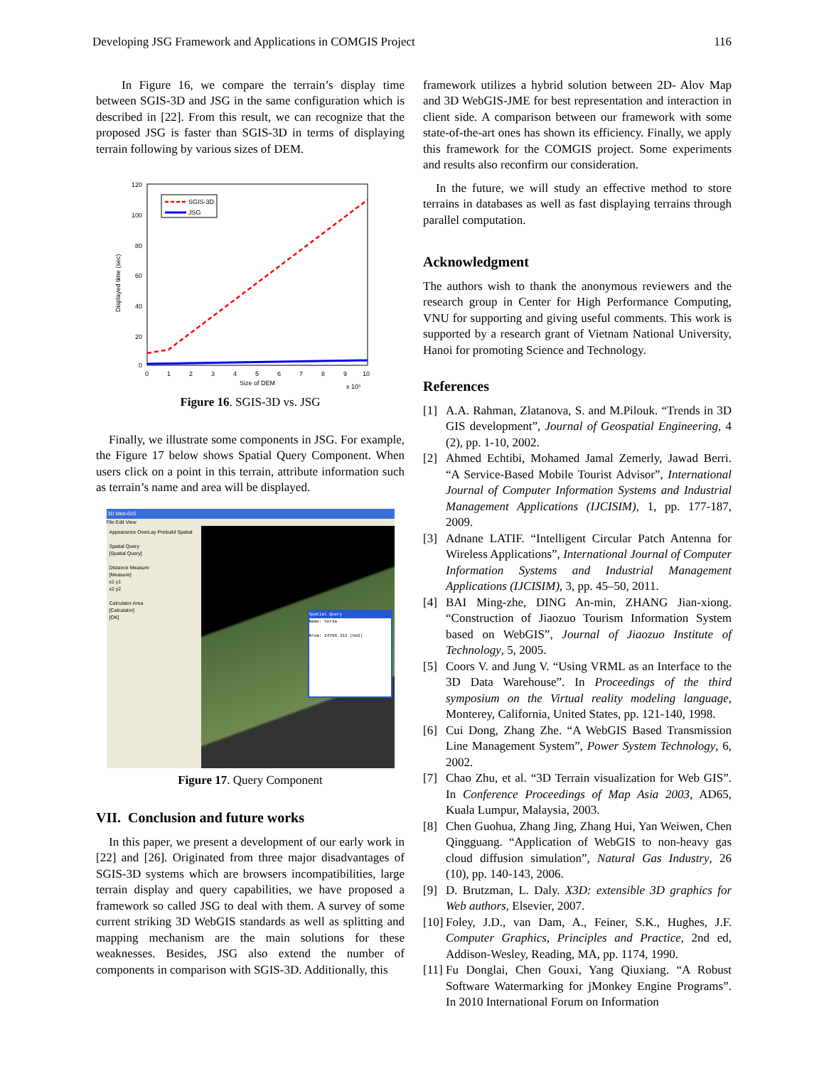Developing JSG Framework and Applications in COMGIS Project 116
In Figure 16, we compare the terrain’s display time between SGIS-3D and JSG in the same configuration which is described in [22]. From this result, we can recognize that the proposed JSG is faster than SGIS-3D in terms of displaying terrain following by various sizes of DEM.
SGIS-3D
JSG
120
100
80
60
40
20
0
0
1
2
3
4
5
6
7
8
9
10
Size of DEM
x 10⁵
Displayed time (sec)
Figure 16. SGIS-3D vs. JSG
Finally, we illustrate some components in JSG. For example, the Figure 17 below shows Spatial Query Component. When users click on a point in this terrain, attribute information such as terrain’s name and area will be displayed.
3D Web-GIS
File Edit View
Appearance OverLay Prebuild Spatial
Spatial Query
[Spatial Query]
Distance Measure
[Measure]
x1 y1
x2 y2
Calculator Area
[Calculator]
[OK]
Spatial Query
Name: Verda
Area: 24708.312 (km2)
Figure 17. Query Component
VII. Conclusion and future works
In this paper, we present a development of our early work in [22] and [26]. Originated from three major disadvantages of SGIS-3D systems which are browsers incompatibilities, large terrain display and query capabilities, we have proposed a framework so called JSG to deal with them. A survey of some current striking 3D WebGIS standards as well as splitting and mapping mechanism are the main solutions for these weaknesses. Besides, JSG also extend the number of components in comparison with SGIS-3D. Additionally, this
framework utilizes a hybrid solution between 2D- Alov Map and 3D WebGIS-JME for best representation and interaction in client side. A comparison between our framework with some state-of-the-art ones has shown its efficiency. Finally, we apply this framework for the COMGIS project. Some experiments and results also reconfirm our consideration.
In the future, we will study an effective method to store terrains in databases as well as fast displaying terrains through parallel computation.
Acknowledgment
The authors wish to thank the anonymous reviewers and the research group in Center for High Performance Computing, VNU for supporting and giving useful comments. This work is supported by a research grant of Vietnam National University, Hanoi for promoting Science and Technology.
References
[1] A.A. Rahman, Zlatanova, S. and M.Pilouk. “Trends in 3D GIS development”, Journal of Geospatial Engineering, 4 (2), pp. 1-10, 2002.
[2] Ahmed Echtibi, Mohamed Jamal Zemerly, Jawad Berri. “A Service-Based Mobile Tourist Advisor”, International Journal of Computer Information Systems and Industrial Management Applications (IJCISIM), 1, pp. 177-187, 2009.
[3] Adnane LATIF. “Intelligent Circular Patch Antenna for Wireless Applications”, International Journal of Computer Information Systems and Industrial Management Applications (IJCISIM), 3, pp. 45–50, 2011.
[4] BAI Ming-zhe, DING An-min, ZHANG Jian-xiong. “Construction of Jiaozuo Tourism Information System based on WebGIS”, Journal of Jiaozuo Institute of Technology, 5, 2005.
[5] Coors V. and Jung V. “Using VRML as an Interface to the 3D Data Warehouse”. In Proceedings of the third symposium on the Virtual reality modeling language, Monterey, California, United States, pp. 121-140, 1998.
[6] Cui Dong, Zhang Zhe. “A WebGIS Based Transmission Line Management System”, Power System Technology, 6, 2002.
[7] Chao Zhu, et al. “3D Terrain visualization for Web GIS”. In Conference Proceedings of Map Asia 2003, AD65, Kuala Lumpur, Malaysia, 2003.
[8] Chen Guohua, Zhang Jing, Zhang Hui, Yan Weiwen, Chen Qingguang. “Application of WebGIS to non-heavy gas cloud diffusion simulation”, Natural Gas Industry, 26 (10), pp. 140-143, 2006.
[9] D. Brutzman, L. Daly. X3D: extensible 3D graphics for Web authors, Elsevier, 2007.
[10] Foley, J.D., van Dam, A., Feiner, S.K., Hughes, J.F. Computer Graphics, Principles and Practice, 2nd ed, Addison-Wesley, Reading, MA, pp. 1174, 1990.
[11] Fu Donglai, Chen Gouxi, Yang Qiuxiang. “A Robust Software Watermarking for jMonkey Engine Programs”. In 2010 International Forum on Information